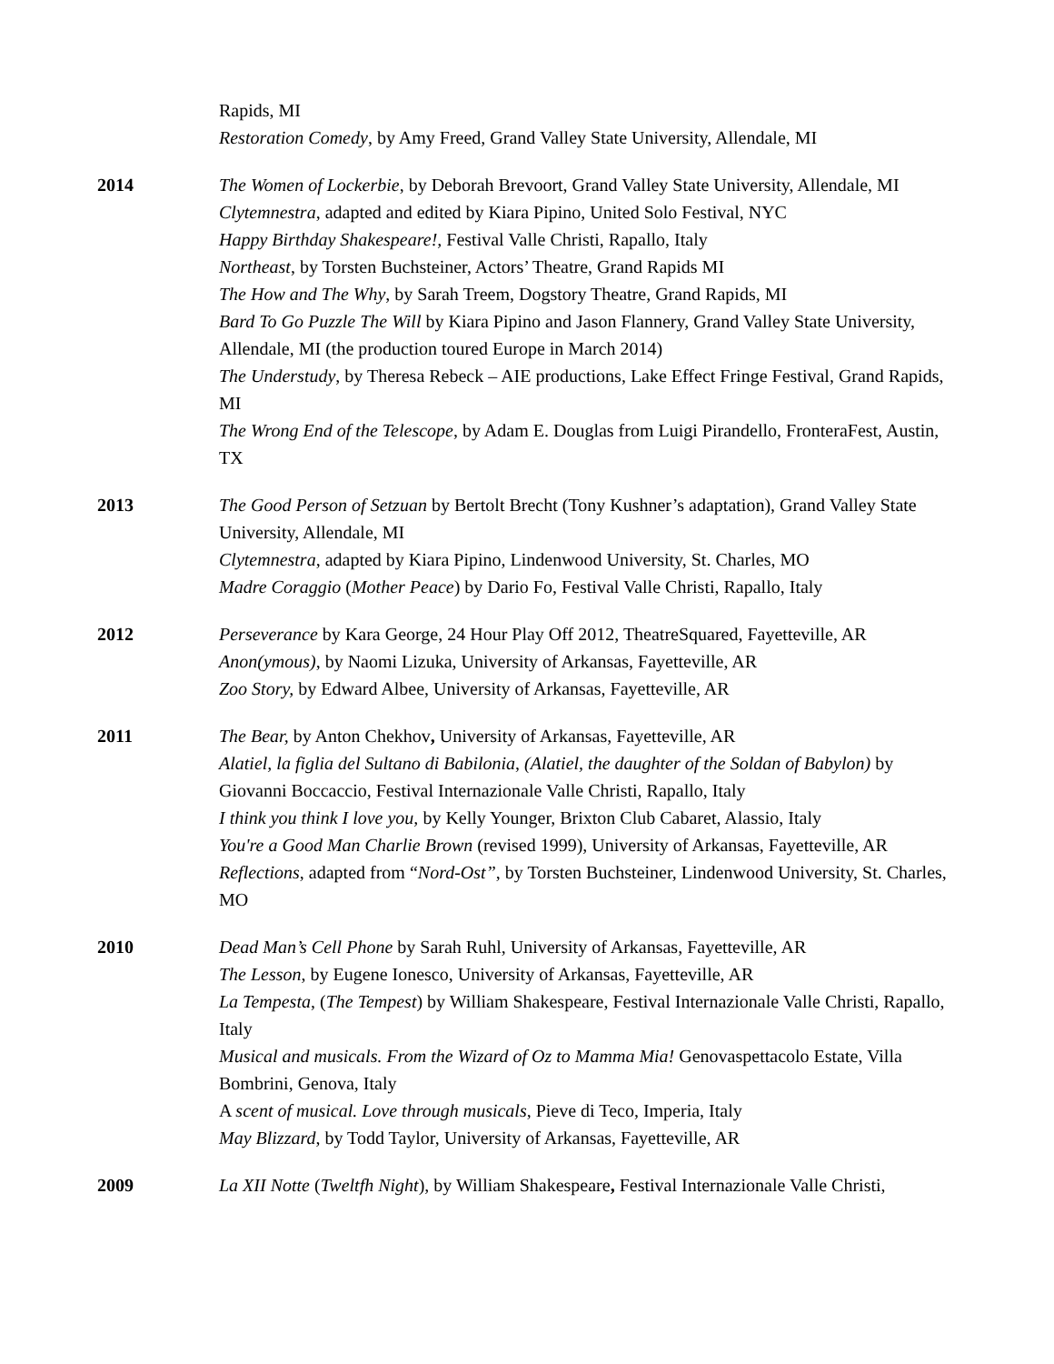Rapids, MI
Restoration Comedy, by Amy Freed, Grand Valley State University, Allendale, MI
2014 The Women of Lockerbie, by Deborah Brevoort, Grand Valley State University, Allendale, MI
Clytemnestra, adapted and edited by Kiara Pipino, United Solo Festival, NYC
Happy Birthday Shakespeare!, Festival Valle Christi, Rapallo, Italy
Northeast, by Torsten Buchsteiner, Actors’ Theatre, Grand Rapids MI
The How and The Why, by Sarah Treem, Dogstory Theatre, Grand Rapids, MI
Bard To Go Puzzle The Will by Kiara Pipino and Jason Flannery, Grand Valley State University, Allendale, MI (the production toured Europe in March 2014)
The Understudy, by Theresa Rebeck – AIE productions, Lake Effect Fringe Festival, Grand Rapids, MI
The Wrong End of the Telescope, by Adam E. Douglas from Luigi Pirandello, FronteraFest, Austin, TX
2013 The Good Person of Setzuan by Bertolt Brecht (Tony Kushner’s adaptation), Grand Valley State University, Allendale, MI
Clytemnestra, adapted by Kiara Pipino, Lindenwood University, St. Charles, MO
Madre Coraggio (Mother Peace) by Dario Fo, Festival Valle Christi, Rapallo, Italy
2012 Perseverance by Kara George, 24 Hour Play Off 2012, TheatreSquared, Fayetteville, AR
Anon(ymous), by Naomi Lizuka, University of Arkansas, Fayetteville, AR
Zoo Story, by Edward Albee, University of Arkansas, Fayetteville, AR
2011 The Bear, by Anton Chekhov, University of Arkansas, Fayetteville, AR
Alatiel, la figlia del Sultano di Babilonia, (Alatiel, the daughter of the Soldan of Babylon) by Giovanni Boccaccio, Festival Internazionale Valle Christi, Rapallo, Italy
I think you think I love you, by Kelly Younger, Brixton Club Cabaret, Alassio, Italy
You're a Good Man Charlie Brown (revised 1999), University of Arkansas, Fayetteville, AR
Reflections, adapted from “Nord-Ost”, by Torsten Buchsteiner, Lindenwood University, St. Charles, MO
2010 Dead Man’s Cell Phone by Sarah Ruhl, University of Arkansas, Fayetteville, AR
The Lesson, by Eugene Ionesco, University of Arkansas, Fayetteville, AR
La Tempesta, (The Tempest) by William Shakespeare, Festival Internazionale Valle Christi, Rapallo, Italy
Musical and musicals. From the Wizard of Oz to Mamma Mia! Genovaspettacolo Estate, Villa Bombrini, Genova, Italy
A scent of musical. Love through musicals, Pieve di Teco, Imperia, Italy
May Blizzard, by Todd Taylor, University of Arkansas, Fayetteville, AR
2009 La XII Notte (Tweltfh Night), by William Shakespeare, Festival Internazionale Valle Christi,